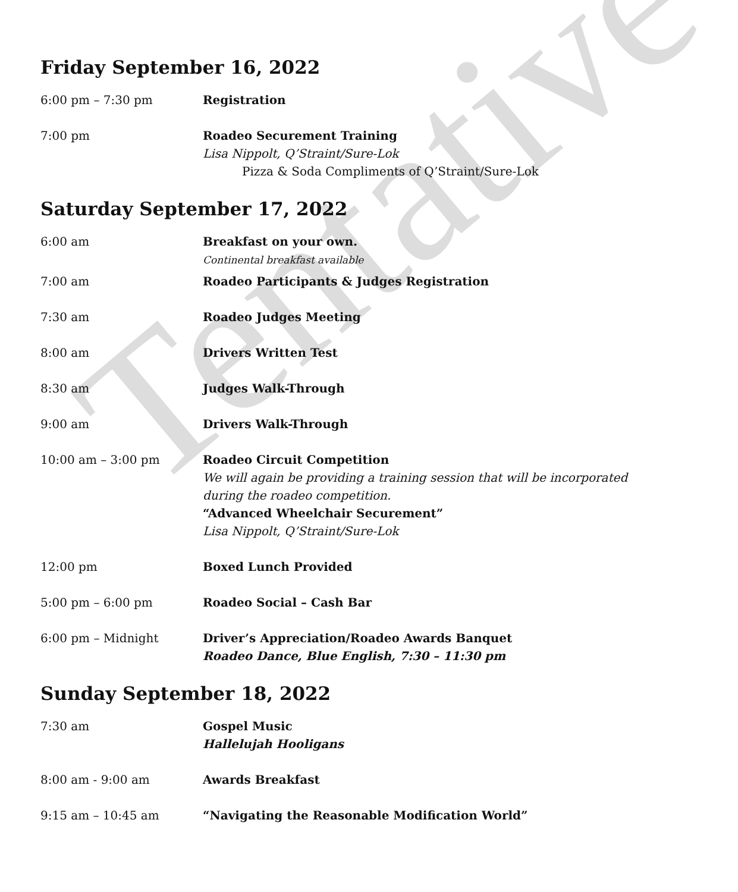Tentative
Friday September 16, 2022
6:00 pm – 7:30 pm Registration
7:00 pm Roadeo Securement Training
Lisa Nippolt, Q’Straint/Sure-Lok
Pizza & Soda Compliments of Q’Straint/Sure-Lok
Saturday September 17, 2022
6:00 am Breakfast on your own.
Continental breakfast available
7:00 am Roadeo Participants & Judges Registration
7:30 am Roadeo Judges Meeting
8:00 am Drivers Written Test
8:30 am Judges Walk-Through
9:00 am Drivers Walk-Through
10:00 am – 3:00 pm Roadeo Circuit Competition
We will again be providing a training session that will be incorporated during the roadeo competition.
“Advanced Wheelchair Securement”
Lisa Nippolt, Q’Straint/Sure-Lok
12:00 pm Boxed Lunch Provided
5:00 pm – 6:00 pm Roadeo Social – Cash Bar
6:00 pm – Midnight Driver’s Appreciation/Roadeo Awards Banquet
Roadeo Dance, Blue English, 7:30 – 11:30 pm
Sunday September 18, 2022
7:30 am Gospel Music
Hallelujah Hooligans
8:00 am - 9:00 am Awards Breakfast
9:15 am – 10:45 am “Navigating the Reasonable Modification World”